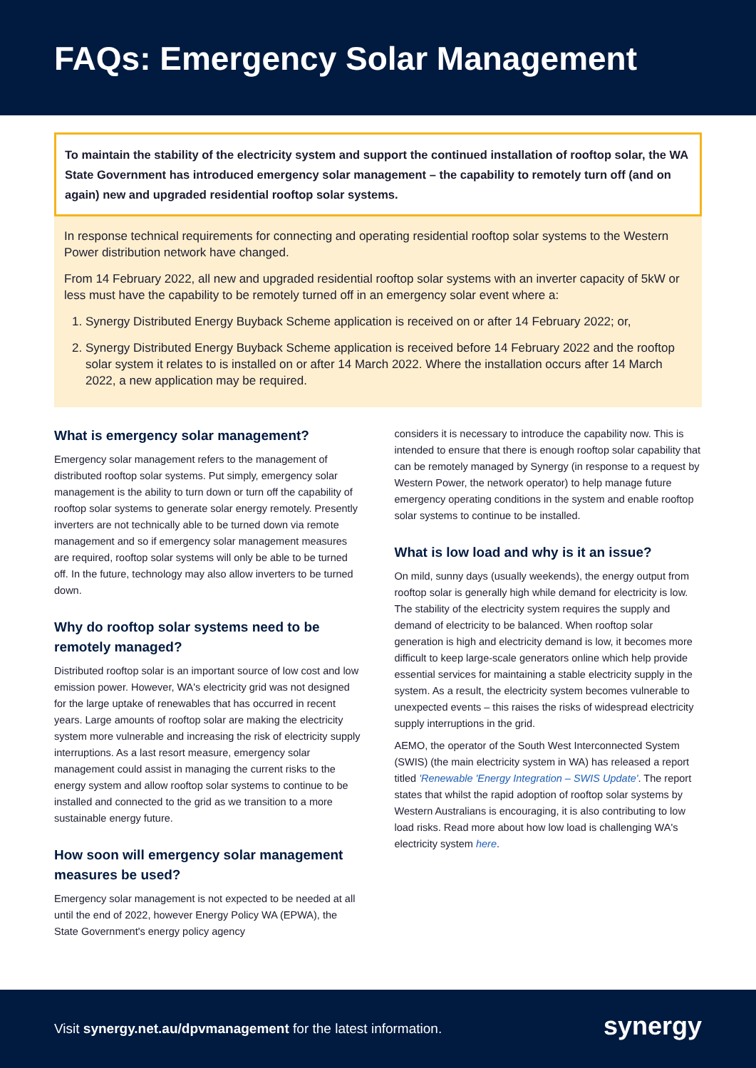FAQs: Emergency Solar Management
To maintain the stability of the electricity system and support the continued installation of rooftop solar, the WA State Government has introduced emergency solar management – the capability to remotely turn off (and on again) new and upgraded residential rooftop solar systems.
In response technical requirements for connecting and operating residential rooftop solar systems to the Western Power distribution network have changed.
From 14 February 2022, all new and upgraded residential rooftop solar systems with an inverter capacity of 5kW or less must have the capability to be remotely turned off in an emergency solar event where a:
1. Synergy Distributed Energy Buyback Scheme application is received on or after 14 February 2022; or,
2. Synergy Distributed Energy Buyback Scheme application is received before 14 February 2022 and the rooftop solar system it relates to is installed on or after 14 March 2022. Where the installation occurs after 14 March 2022, a new application may be required.
What is emergency solar management?
Emergency solar management refers to the management of distributed rooftop solar systems. Put simply, emergency solar management is the ability to turn down or turn off the capability of rooftop solar systems to generate solar energy remotely. Presently inverters are not technically able to be turned down via remote management and so if emergency solar management measures are required, rooftop solar systems will only be able to be turned off. In the future, technology may also allow inverters to be turned down.
Why do rooftop solar systems need to be remotely managed?
Distributed rooftop solar is an important source of low cost and low emission power. However, WA's electricity grid was not designed for the large uptake of renewables that has occurred in recent years. Large amounts of rooftop solar are making the electricity system more vulnerable and increasing the risk of electricity supply interruptions. As a last resort measure, emergency solar management could assist in managing the current risks to the energy system and allow rooftop solar systems to continue to be installed and connected to the grid as we transition to a more sustainable energy future.
How soon will emergency solar management measures be used?
Emergency solar management is not expected to be needed at all until the end of 2022, however Energy Policy WA (EPWA), the State Government's energy policy agency
considers it is necessary to introduce the capability now. This is intended to ensure that there is enough rooftop solar capability that can be remotely managed by Synergy (in response to a request by Western Power, the network operator) to help manage future emergency operating conditions in the system and enable rooftop solar systems to continue to be installed.
What is low load and why is it an issue?
On mild, sunny days (usually weekends), the energy output from rooftop solar is generally high while demand for electricity is low. The stability of the electricity system requires the supply and demand of electricity to be balanced. When rooftop solar generation is high and electricity demand is low, it becomes more difficult to keep large-scale generators online which help provide essential services for maintaining a stable electricity supply in the system. As a result, the electricity system becomes vulnerable to unexpected events – this raises the risks of widespread electricity supply interruptions in the grid.
AEMO, the operator of the South West Interconnected System (SWIS) (the main electricity system in WA) has released a report titled 'Renewable 'Energy Integration – SWIS Update'. The report states that whilst the rapid adoption of rooftop solar systems by Western Australians is encouraging, it is also contributing to low load risks. Read more about how low load is challenging WA's electricity system here.
Visit synergy.net.au/dpvmanagement for the latest information.
synergy